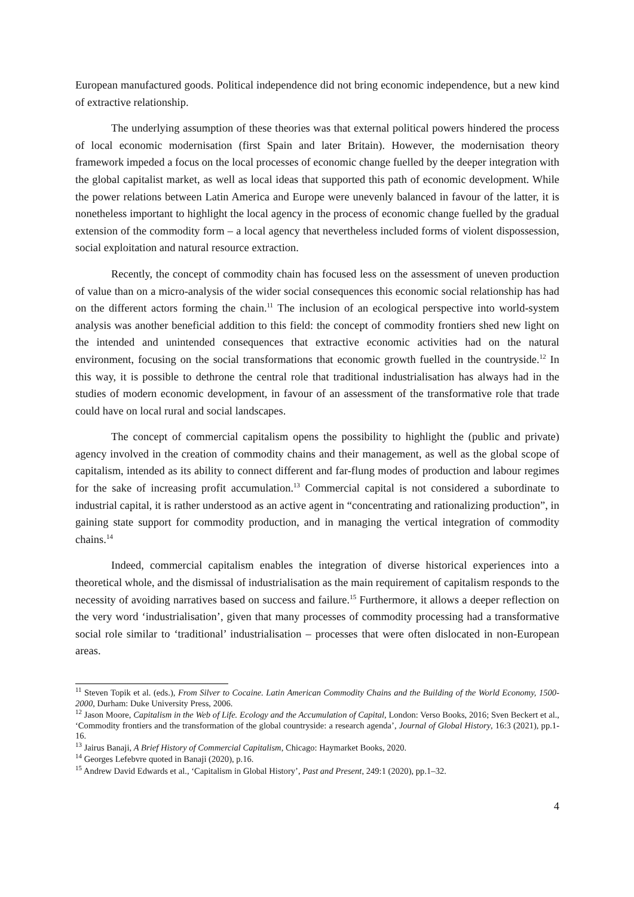European manufactured goods. Political independence did not bring economic independence, but a new kind of extractive relationship.
The underlying assumption of these theories was that external political powers hindered the process of local economic modernisation (first Spain and later Britain). However, the modernisation theory framework impeded a focus on the local processes of economic change fuelled by the deeper integration with the global capitalist market, as well as local ideas that supported this path of economic development. While the power relations between Latin America and Europe were unevenly balanced in favour of the latter, it is nonetheless important to highlight the local agency in the process of economic change fuelled by the gradual extension of the commodity form – a local agency that nevertheless included forms of violent dispossession, social exploitation and natural resource extraction.
Recently, the concept of commodity chain has focused less on the assessment of uneven production of value than on a micro-analysis of the wider social consequences this economic social relationship has had on the different actors forming the chain.<sup>11</sup> The inclusion of an ecological perspective into world-system analysis was another beneficial addition to this field: the concept of commodity frontiers shed new light on the intended and unintended consequences that extractive economic activities had on the natural environment, focusing on the social transformations that economic growth fuelled in the countryside.<sup>12</sup> In this way, it is possible to dethrone the central role that traditional industrialisation has always had in the studies of modern economic development, in favour of an assessment of the transformative role that trade could have on local rural and social landscapes.
The concept of commercial capitalism opens the possibility to highlight the (public and private) agency involved in the creation of commodity chains and their management, as well as the global scope of capitalism, intended as its ability to connect different and far-flung modes of production and labour regimes for the sake of increasing profit accumulation.<sup>13</sup> Commercial capital is not considered a subordinate to industrial capital, it is rather understood as an active agent in “concentrating and rationalizing production”, in gaining state support for commodity production, and in managing the vertical integration of commodity chains.<sup>14</sup>
Indeed, commercial capitalism enables the integration of diverse historical experiences into a theoretical whole, and the dismissal of industrialisation as the main requirement of capitalism responds to the necessity of avoiding narratives based on success and failure.<sup>15</sup> Furthermore, it allows a deeper reflection on the very word ‘industrialisation’, given that many processes of commodity processing had a transformative social role similar to ‘traditional’ industrialisation – processes that were often dislocated in non-European areas.
<sup>11</sup> Steven Topik et al. (eds.), From Silver to Cocaine. Latin American Commodity Chains and the Building of the World Economy, 1500-2000, Durham: Duke University Press, 2006.
<sup>12</sup> Jason Moore, Capitalism in the Web of Life. Ecology and the Accumulation of Capital, London: Verso Books, 2016; Sven Beckert et al., ‘Commodity frontiers and the transformation of the global countryside: a research agenda’, Journal of Global History, 16:3 (2021), pp.1-16.
<sup>13</sup> Jairus Banaji, A Brief History of Commercial Capitalism, Chicago: Haymarket Books, 2020.
<sup>14</sup> Georges Lefebvre quoted in Banaji (2020), p.16.
<sup>15</sup> Andrew David Edwards et al., ‘Capitalism in Global History’, Past and Present, 249:1 (2020), pp.1–32.
4